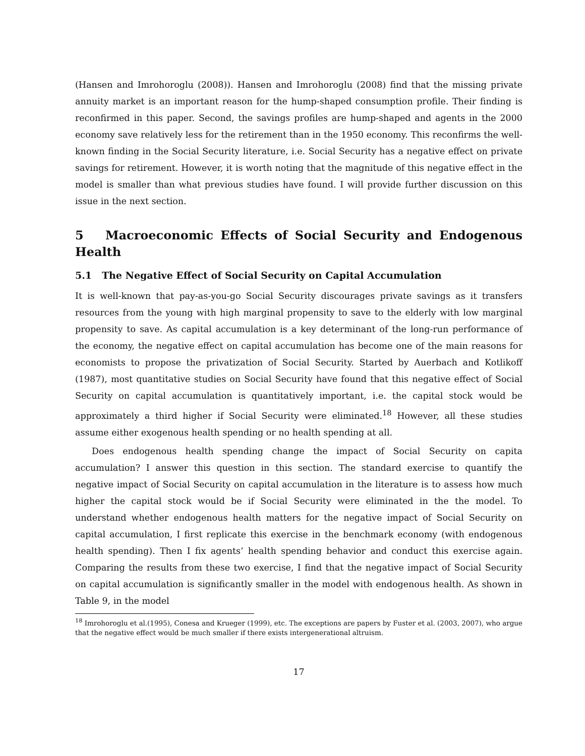(Hansen and Imrohoroglu (2008)). Hansen and Imrohoroglu (2008) find that the missing private annuity market is an important reason for the hump-shaped consumption profile. Their finding is reconfirmed in this paper. Second, the savings profiles are hump-shaped and agents in the 2000 economy save relatively less for the retirement than in the 1950 economy. This reconfirms the well-known finding in the Social Security literature, i.e. Social Security has a negative effect on private savings for retirement. However, it is worth noting that the magnitude of this negative effect in the model is smaller than what previous studies have found. I will provide further discussion on this issue in the next section.
5 Macroeconomic Effects of Social Security and Endogenous Health
5.1 The Negative Effect of Social Security on Capital Accumulation
It is well-known that pay-as-you-go Social Security discourages private savings as it transfers resources from the young with high marginal propensity to save to the elderly with low marginal propensity to save. As capital accumulation is a key determinant of the long-run performance of the economy, the negative effect on capital accumulation has become one of the main reasons for economists to propose the privatization of Social Security. Started by Auerbach and Kotlikoff (1987), most quantitative studies on Social Security have found that this negative effect of Social Security on capital accumulation is quantitatively important, i.e. the capital stock would be approximately a third higher if Social Security were eliminated.<sup>18</sup> However, all these studies assume either exogenous health spending or no health spending at all.
Does endogenous health spending change the impact of Social Security on capita accumulation? I answer this question in this section. The standard exercise to quantify the negative impact of Social Security on capital accumulation in the literature is to assess how much higher the capital stock would be if Social Security were eliminated in the the model. To understand whether endogenous health matters for the negative impact of Social Security on capital accumulation, I first replicate this exercise in the benchmark economy (with endogenous health spending). Then I fix agents’ health spending behavior and conduct this exercise again. Comparing the results from these two exercise, I find that the negative impact of Social Security on capital accumulation is significantly smaller in the model with endogenous health. As shown in Table 9, in the model
<sup>18</sup> Imrohoroglu et al.(1995), Conesa and Krueger (1999), etc. The exceptions are papers by Fuster et al. (2003, 2007), who argue that the negative effect would be much smaller if there exists intergenerational altruism.
17